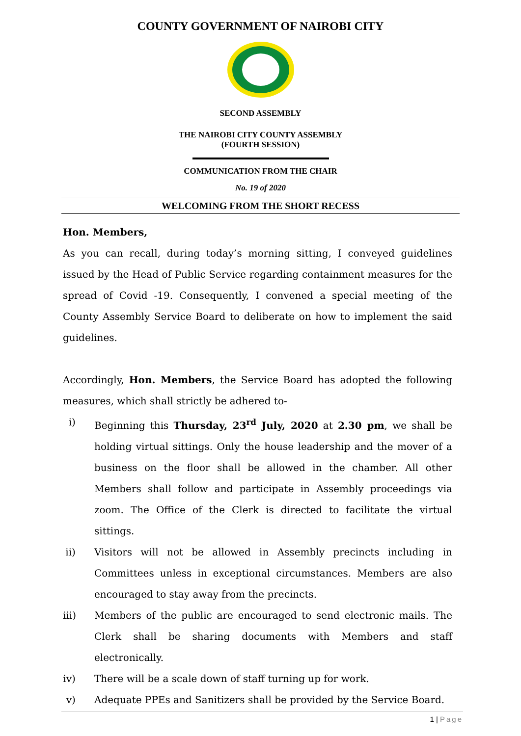COUNTY GOVERNMENT OF NAIROBI CITY
SECOND ASSEMBLY
THE NAIROBI CITY COUNTY ASSEMBLY
(FOURTH SESSION)
COMMUNICATION FROM THE CHAIR
No. 19 of 2020
WELCOMING FROM THE SHORT RECESS
Hon. Members,
As you can recall, during today’s morning sitting, I conveyed guidelines issued by the Head of Public Service regarding containment measures for the spread of Covid -19. Consequently, I convened a special meeting of the County Assembly Service Board to deliberate on how to implement the said guidelines.
Accordingly, Hon. Members, the Service Board has adopted the following measures, which shall strictly be adhered to-
i) Beginning this Thursday, 23<sup>rd</sup> July, 2020 at 2.30 pm, we shall be holding virtual sittings. Only the house leadership and the mover of a business on the floor shall be allowed in the chamber. All other Members shall follow and participate in Assembly proceedings via zoom. The Office of the Clerk is directed to facilitate the virtual sittings.
ii) Visitors will not be allowed in Assembly precincts including in Committees unless in exceptional circumstances. Members are also encouraged to stay away from the precincts.
iii) Members of the public are encouraged to send electronic mails. The Clerk shall be sharing documents with Members and staff electronically.
iv) There will be a scale down of staff turning up for work.
v) Adequate PPEs and Sanitizers shall be provided by the Service Board.
1 | Page